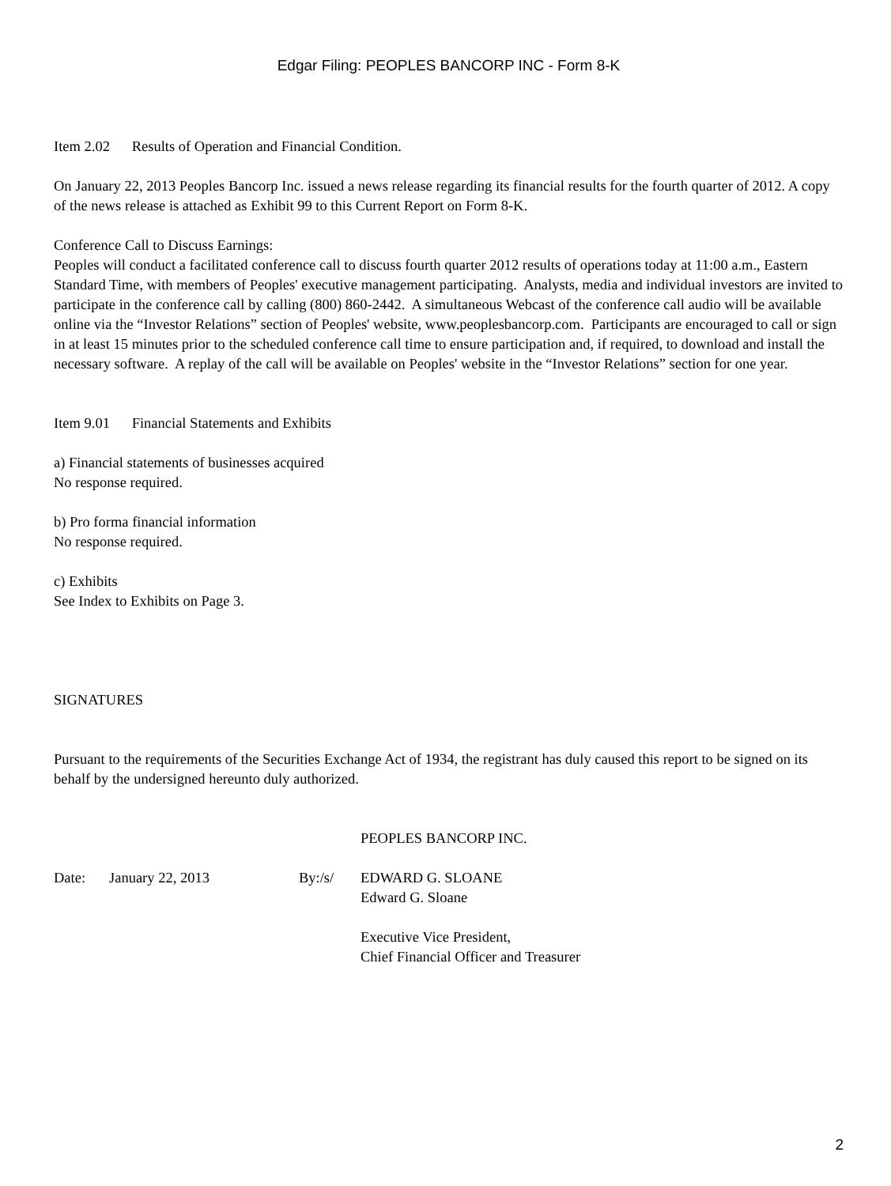Edgar Filing: PEOPLES BANCORP INC - Form 8-K
Item 2.02 Results of Operation and Financial Condition.
On January 22, 2013 Peoples Bancorp Inc. issued a news release regarding its financial results for the fourth quarter of 2012. A copy of the news release is attached as Exhibit 99 to this Current Report on Form 8-K.
Conference Call to Discuss Earnings:
Peoples will conduct a facilitated conference call to discuss fourth quarter 2012 results of operations today at 11:00 a.m., Eastern Standard Time, with members of Peoples' executive management participating. Analysts, media and individual investors are invited to participate in the conference call by calling (800) 860-2442. A simultaneous Webcast of the conference call audio will be available online via the “Investor Relations” section of Peoples' website, www.peoplesbancorp.com. Participants are encouraged to call or sign in at least 15 minutes prior to the scheduled conference call time to ensure participation and, if required, to download and install the necessary software. A replay of the call will be available on Peoples' website in the “Investor Relations” section for one year.
Item 9.01 Financial Statements and Exhibits
a) Financial statements of businesses acquired
No response required.
b) Pro forma financial information
No response required.
c) Exhibits
See Index to Exhibits on Page 3.
SIGNATURES
Pursuant to the requirements of the Securities Exchange Act of 1934, the registrant has duly caused this report to be signed on its behalf by the undersigned hereunto duly authorized.
| | | | PEOPLES BANCORP INC. |
| Date: | January 22, 2013 | By:/s/ | EDWARD G. SLOANE Edward G. Sloane Executive Vice President, Chief Financial Officer and Treasurer |
2